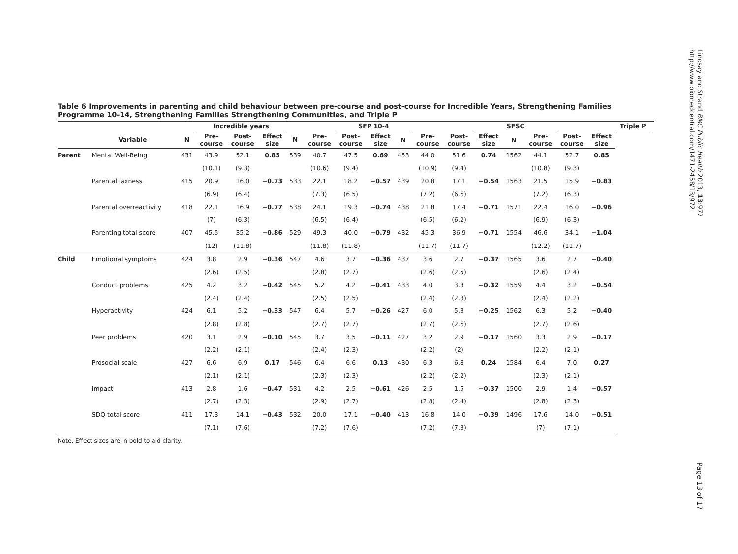Lindsay and Strand BMC Public Health 2013, 13:972
http://www.biomedcentral.com/1471-2458/13/972
Table 6 Improvements in parenting and child behaviour between pre-course and post-course for Incredible Years, Strengthening Families Programme 10-14, Strengthening Families Strengthening Communities, and Triple P
| | | | Incredible years | | | | | SFP 10-4 | | | | | SFSC | | | | | Triple P | |
| --- | --- | --- | --- | --- | --- | --- | --- | --- | --- | --- | --- | --- | --- | --- | --- | --- | --- | --- | --- |
| | Variable | N | Pre- course | Post- course | Effect size | N | Pre- course | Post- course | Effect size | N | Pre- course | Post- course | Effect size | N | Pre- course | Post- course | Effect size | | |
| Parent | Mental Well-Being | 431 | 43.9 | 52.1 | 0.85 | 539 | 40.7 | 47.5 | 0.69 | 453 | 44.0 | 51.6 | 0.74 | 1562 | 44.1 | 52.7 | 0.85 | | |
| | | | (10.1) | (9.3) | | | (10.6) | (9.4) | | | (10.9) | (9.4) | | | (10.8) | (9.3) | | | |
| | Parental laxness | 415 | 20.9 | 16.0 | −0.73 | 533 | 22.1 | 18.2 | −0.57 | 439 | 20.8 | 17.1 | −0.54 | 1563 | 21.5 | 15.9 | −0.83 | | |
| | | | (6.9) | (6.4) | | | (7.3) | (6.5) | | | (7.2) | (6.6) | | | (7.2) | (6.3) | | | |
| | Parental overreactivity | 418 | 22.1 | 16.9 | −0.77 | 538 | 24.1 | 19.3 | −0.74 | 438 | 21.8 | 17.4 | −0.71 | 1571 | 22.4 | 16.0 | −0.96 | | |
| | | | (7) | (6.3) | | | (6.5) | (6.4) | | | (6.5) | (6.2) | | | (6.9) | (6.3) | | | |
| | Parenting total score | 407 | 45.5 | 35.2 | −0.86 | 529 | 49.3 | 40.0 | −0.79 | 432 | 45.3 | 36.9 | −0.71 | 1554 | 46.6 | 34.1 | −1.04 | | |
| | | | (12) | (11.8) | | | (11.8) | (11.8) | | | (11.7) | (11.7) | | | (12.2) | (11.7) | | | |
| Child | Emotional symptoms | 424 | 3.8 | 2.9 | −0.36 | 547 | 4.6 | 3.7 | −0.36 | 437 | 3.6 | 2.7 | −0.37 | 1565 | 3.6 | 2.7 | −0.40 | | |
| | | | (2.6) | (2.5) | | | (2.8) | (2.7) | | | (2.6) | (2.5) | | | (2.6) | (2.4) | | | |
| | Conduct problems | 425 | 4.2 | 3.2 | −0.42 | 545 | 5.2 | 4.2 | −0.41 | 433 | 4.0 | 3.3 | −0.32 | 1559 | 4.4 | 3.2 | −0.54 | | |
| | | | (2.4) | (2.4) | | | (2.5) | (2.5) | | | (2.4) | (2.3) | | | (2.4) | (2.2) | | | |
| | Hyperactivity | 424 | 6.1 | 5.2 | −0.33 | 547 | 6.4 | 5.7 | −0.26 | 427 | 6.0 | 5.3 | −0.25 | 1562 | 6.3 | 5.2 | −0.40 | | |
| | | | (2.8) | (2.8) | | | (2.7) | (2.7) | | | (2.7) | (2.6) | | | (2.7) | (2.6) | | | |
| | Peer problems | 420 | 3.1 | 2.9 | −0.10 | 545 | 3.7 | 3.5 | −0.11 | 427 | 3.2 | 2.9 | −0.17 | 1560 | 3.3 | 2.9 | −0.17 | | |
| | | | (2.2) | (2.1) | | | (2.4) | (2.3) | | | (2.2) | (2) | | | (2.2) | (2.1) | | | |
| | Prosocial scale | 427 | 6.6 | 6.9 | 0.17 | 546 | 6.4 | 6.6 | 0.13 | 430 | 6.3 | 6.8 | 0.24 | 1584 | 6.4 | 7.0 | 0.27 | | |
| | | | (2.1) | (2.1) | | | (2.3) | (2.3) | | | (2.2) | (2.2) | | | (2.3) | (2.1) | | | |
| | Impact | 413 | 2.8 | 1.6 | −0.47 | 531 | 4.2 | 2.5 | −0.61 | 426 | 2.5 | 1.5 | −0.37 | 1500 | 2.9 | 1.4 | −0.57 | | |
| | | | (2.7) | (2.3) | | | (2.9) | (2.7) | | | (2.8) | (2.4) | | | (2.8) | (2.3) | | | |
| | SDQ total score | 411 | 17.3 | 14.1 | −0.43 | 532 | 20.0 | 17.1 | −0.40 | 413 | 16.8 | 14.0 | −0.39 | 1496 | 17.6 | 14.0 | −0.51 | | |
| | | | (7.1) | (7.6) | | | (7.2) | (7.6) | | | (7.2) | (7.3) | | | (7) | (7.1) | | | |
Note. Effect sizes are in bold to aid clarity.
Page 13 of 17